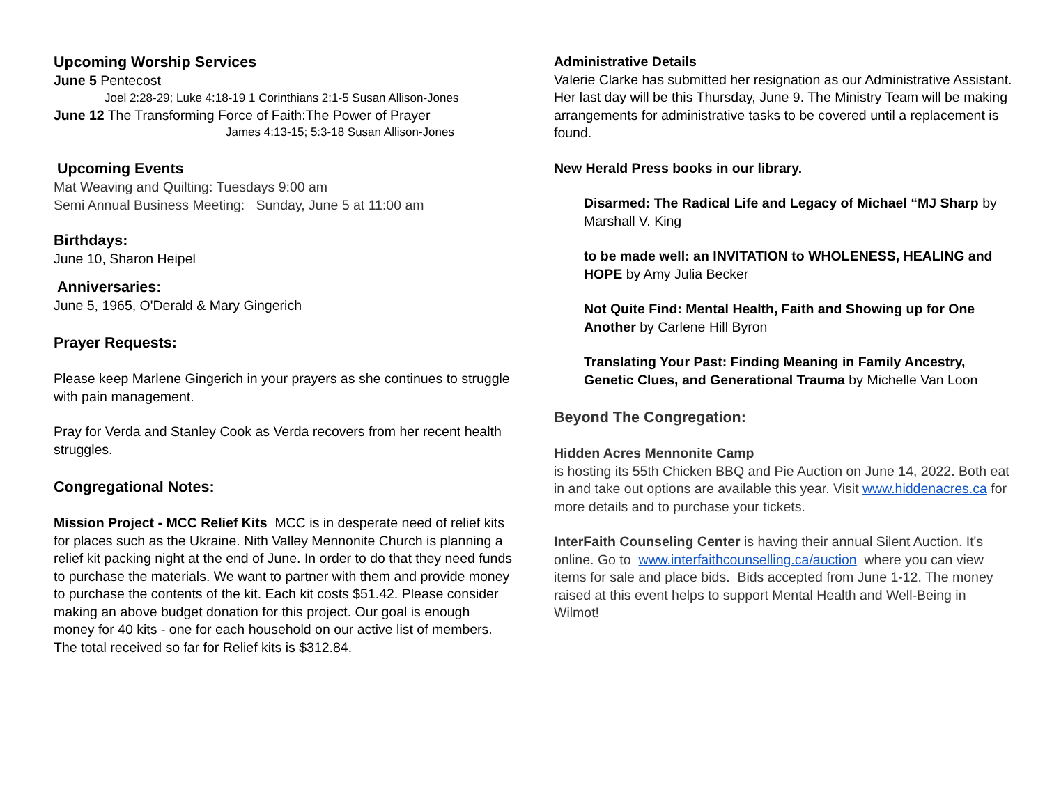Upcoming Worship Services
June 5 Pentecost
Joel 2:28-29; Luke 4:18-19 1 Corinthians 2:1-5 Susan Allison-Jones
June 12 The Transforming Force of Faith:The Power of Prayer
James 4:13-15; 5:3-18 Susan Allison-Jones
Upcoming Events
Mat Weaving and Quilting: Tuesdays 9:00 am
Semi Annual Business Meeting: Sunday, June 5 at 11:00 am
Birthdays:
June 10, Sharon Heipel
Anniversaries:
June 5, 1965, O'Derald & Mary Gingerich
Prayer Requests:
Please keep Marlene Gingerich in your prayers as she continues to struggle with pain management.
Pray for Verda and Stanley Cook as Verda recovers from her recent health struggles.
Congregational Notes:
Mission Project - MCC Relief Kits MCC is in desperate need of relief kits for places such as the Ukraine. Nith Valley Mennonite Church is planning a relief kit packing night at the end of June. In order to do that they need funds to purchase the materials. We want to partner with them and provide money to purchase the contents of the kit. Each kit costs $51.42. Please consider making an above budget donation for this project. Our goal is enough money for 40 kits - one for each household on our active list of members. The total received so far for Relief kits is $312.84.
Administrative Details
Valerie Clarke has submitted her resignation as our Administrative Assistant. Her last day will be this Thursday, June 9. The Ministry Team will be making arrangements for administrative tasks to be covered until a replacement is found.
New Herald Press books in our library.
Disarmed: The Radical Life and Legacy of Michael “MJ Sharp by Marshall V. King
to be made well: an INVITATION to WHOLENESS, HEALING and HOPE by Amy Julia Becker
Not Quite Find: Mental Health, Faith and Showing up for One Another by Carlene Hill Byron
Translating Your Past: Finding Meaning in Family Ancestry, Genetic Clues, and Generational Trauma by Michelle Van Loon
Beyond The Congregation:
Hidden Acres Mennonite Camp
is hosting its 55th Chicken BBQ and Pie Auction on June 14, 2022. Both eat in and take out options are available this year. Visit www.hiddenacres.ca for more details and to purchase your tickets.
InterFaith Counseling Center is having their annual Silent Auction. It's online. Go to www.interfaithcounselling.ca/auction where you can view items for sale and place bids. Bids accepted from June 1-12. The money raised at this event helps to support Mental Health and Well-Being in Wilmot!